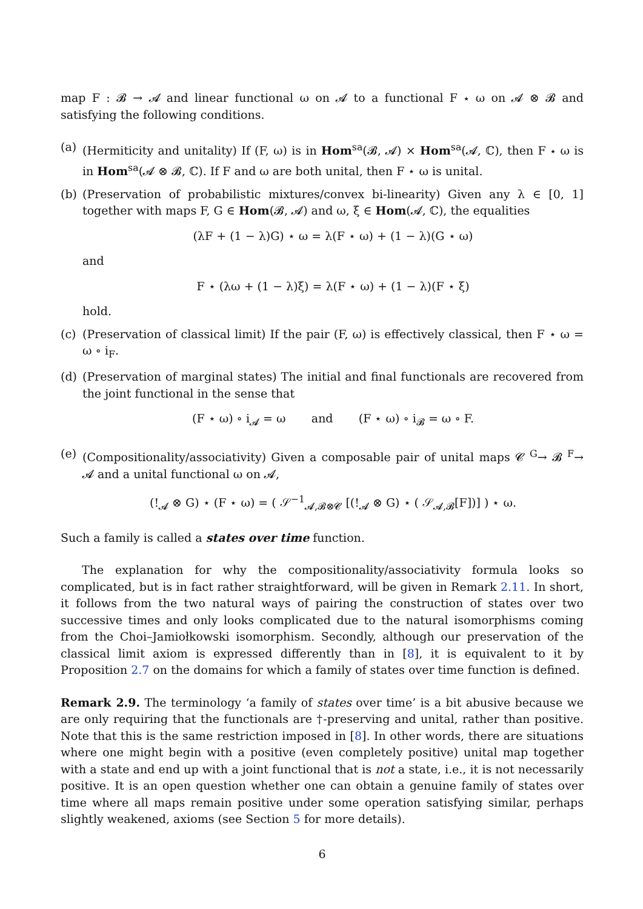map F : 𝓑 → 𝓐 and linear functional ω on 𝓐 to a functional F ⋆ ω on 𝓐 ⊗ 𝓑 and satisfying the following conditions.
(a) (Hermiticity and unitality) If (F, ω) is in Hom<sup>sa</sup>(𝓑, 𝓐) × Hom<sup>sa</sup>(𝓐, ℂ), then F ⋆ ω is in Hom<sup>sa</sup>(𝓐 ⊗ 𝓑, ℂ). If F and ω are both unital, then F ⋆ ω is unital.
(b) (Preservation of probabilistic mixtures/convex bi-linearity) Given any λ ∈ [0, 1] together with maps F, G ∈ Hom(𝓑, 𝓐) and ω, ξ ∈ Hom(𝓐, ℂ), the equalities
(λF + (1 − λ)G) ⋆ ω = λ(F ⋆ ω) + (1 − λ)(G ⋆ ω)
and
F ⋆ (λω + (1 − λ)ξ) = λ(F ⋆ ω) + (1 − λ)(F ⋆ ξ)
hold.
(c) (Preservation of classical limit) If the pair (F, ω) is effectively classical, then F ⋆ ω = ω ∘ i<sub>F</sub>.
(d) (Preservation of marginal states) The initial and final functionals are recovered from the joint functional in the sense that
(F ⋆ ω) ∘ i<sub>𝓐</sub> = ω and (F ⋆ ω) ∘ i<sub>𝓑</sub> = ω ∘ F.
(e) (Compositionality/associativity) Given a composable pair of unital maps 𝓒 <sup>G</sup>→ 𝓑 <sup>F</sup>→ 𝓐 and a unital functional ω on 𝓐,
(!<sub>𝓐</sub> ⊗ G) ⋆ (F ⋆ ω) = ( 𝒮<sup>−1</sup><sub>𝓐,𝓑⊗𝓒</sub> [(!<sub>𝓐</sub> ⊗ G) ⋆ ( 𝒮<sub>𝓐,𝓑</sub>[F])] ) ⋆ ω.
Such a family is called a states over time function.
The explanation for why the compositionality/associativity formula looks so complicated, but is in fact rather straightforward, will be given in Remark 2.11. In short, it follows from the two natural ways of pairing the construction of states over two successive times and only looks complicated due to the natural isomorphisms coming from the Choi–Jamiołkowski isomorphism. Secondly, although our preservation of the classical limit axiom is expressed differently than in [8], it is equivalent to it by Proposition 2.7 on the domains for which a family of states over time function is defined.
Remark 2.9. The terminology ‘a family of states over time’ is a bit abusive because we are only requiring that the functionals are †-preserving and unital, rather than positive. Note that this is the same restriction imposed in [8]. In other words, there are situations where one might begin with a positive (even completely positive) unital map together with a state and end up with a joint functional that is not a state, i.e., it is not necessarily positive. It is an open question whether one can obtain a genuine family of states over time where all maps remain positive under some operation satisfying similar, perhaps slightly weakened, axioms (see Section 5 for more details).
6